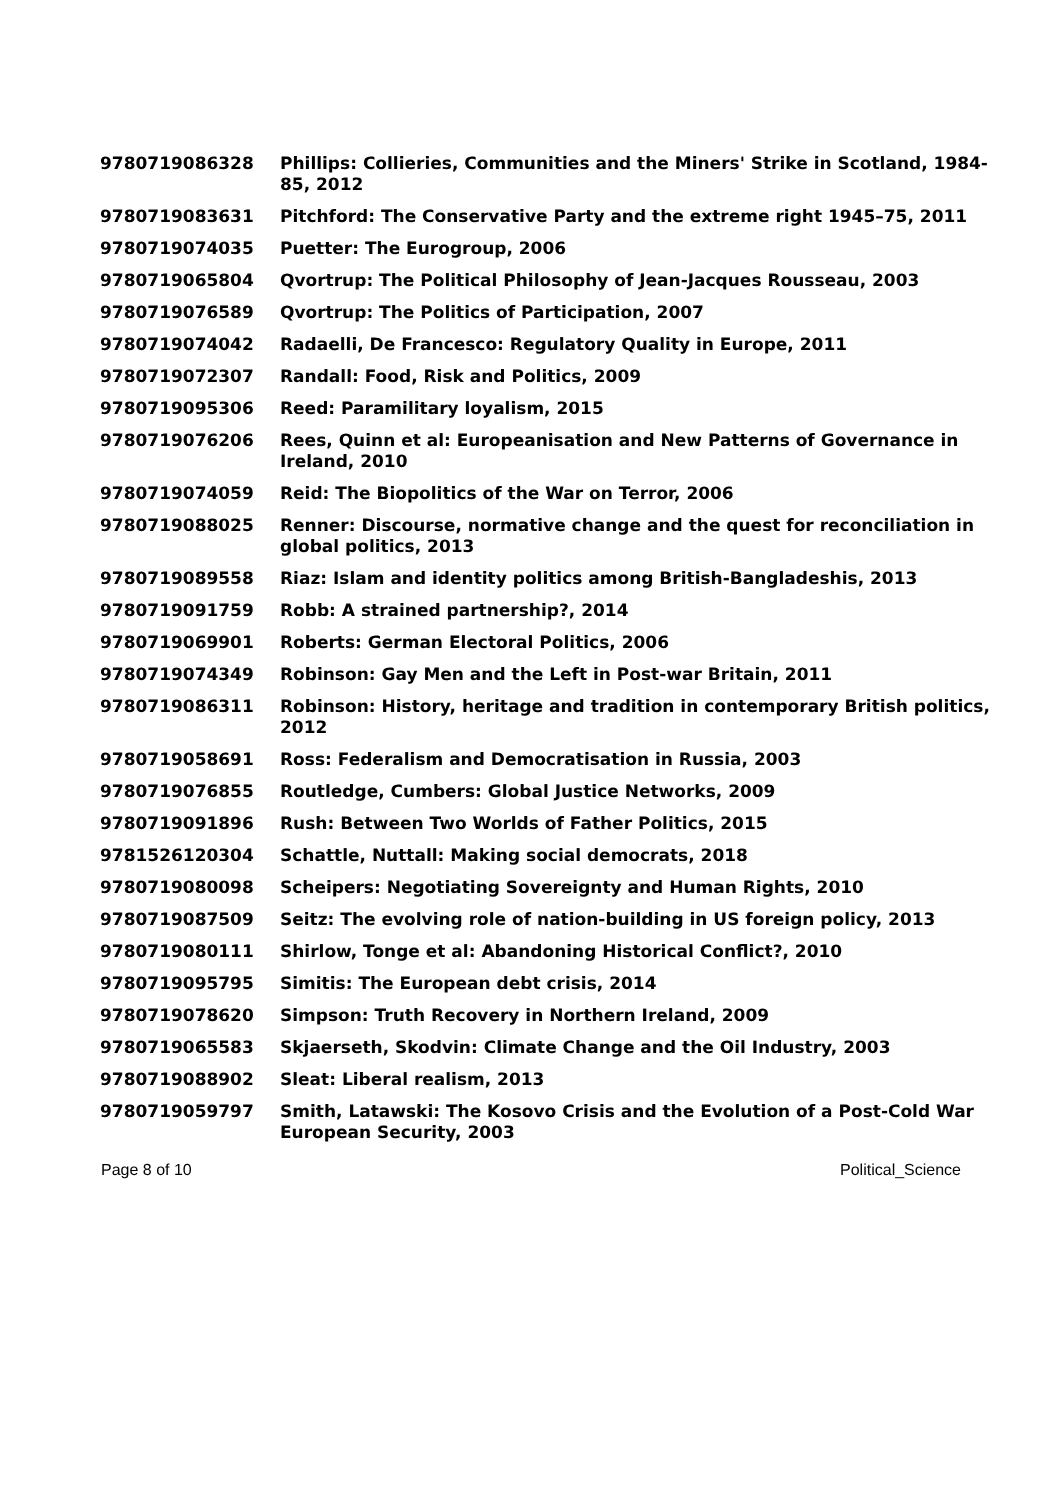| 9780719086328 | Phillips: Collieries, Communities and the Miners' Strike in Scotland, 1984-85, 2012 |
| 9780719083631 | Pitchford: The Conservative Party and the extreme right 1945–75, 2011 |
| 9780719074035 | Puetter: The Eurogroup, 2006 |
| 9780719065804 | Qvortrup: The Political Philosophy of Jean-Jacques Rousseau, 2003 |
| 9780719076589 | Qvortrup: The Politics of Participation, 2007 |
| 9780719074042 | Radaelli, De Francesco: Regulatory Quality in Europe, 2011 |
| 9780719072307 | Randall: Food, Risk and Politics, 2009 |
| 9780719095306 | Reed: Paramilitary loyalism, 2015 |
| 9780719076206 | Rees, Quinn et al: Europeanisation and New Patterns of Governance in Ireland, 2010 |
| 9780719074059 | Reid: The Biopolitics of the War on Terror, 2006 |
| 9780719088025 | Renner: Discourse, normative change and the quest for reconciliation in global politics, 2013 |
| 9780719089558 | Riaz: Islam and identity politics among British-Bangladeshis, 2013 |
| 9780719091759 | Robb: A strained partnership?, 2014 |
| 9780719069901 | Roberts: German Electoral Politics, 2006 |
| 9780719074349 | Robinson: Gay Men and the Left in Post-war Britain, 2011 |
| 9780719086311 | Robinson: History, heritage and tradition in contemporary British politics, 2012 |
| 9780719058691 | Ross: Federalism and Democratisation in Russia, 2003 |
| 9780719076855 | Routledge, Cumbers: Global Justice Networks, 2009 |
| 9780719091896 | Rush: Between Two Worlds of Father Politics, 2015 |
| 9781526120304 | Schattle, Nuttall: Making social democrats, 2018 |
| 9780719080098 | Scheipers: Negotiating Sovereignty and Human Rights, 2010 |
| 9780719087509 | Seitz: The evolving role of nation-building in US foreign policy, 2013 |
| 9780719080111 | Shirlow, Tonge et al: Abandoning Historical Conflict?, 2010 |
| 9780719095795 | Simitis: The European debt crisis, 2014 |
| 9780719078620 | Simpson: Truth Recovery in Northern Ireland, 2009 |
| 9780719065583 | Skjaerseth, Skodvin: Climate Change and the Oil Industry, 2003 |
| 9780719088902 | Sleat: Liberal realism, 2013 |
| 9780719059797 | Smith, Latawski: The Kosovo Crisis and the Evolution of a Post-Cold War European Security, 2003 |
Page 8 of 10 Political_Science